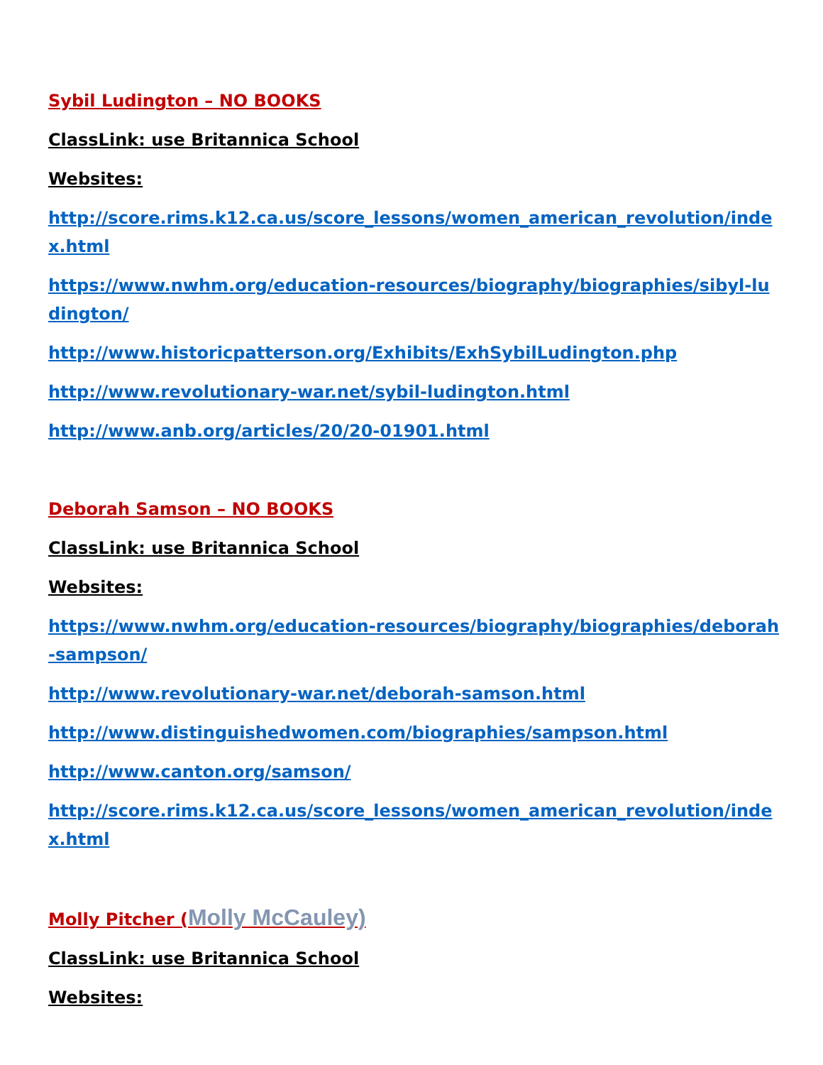Sybil Ludington – NO BOOKS
ClassLink: use Britannica School
Websites:
http://score.rims.k12.ca.us/score_lessons/women_american_revolution/index.html
https://www.nwhm.org/education-resources/biography/biographies/sibyl-ludington/
http://www.historicpatterson.org/Exhibits/ExhSybilLudington.php
http://www.revolutionary-war.net/sybil-ludington.html
http://www.anb.org/articles/20/20-01901.html
Deborah Samson – NO BOOKS
ClassLink: use Britannica School
Websites:
https://www.nwhm.org/education-resources/biography/biographies/deborah-sampson/
http://www.revolutionary-war.net/deborah-samson.html
http://www.distinguishedwomen.com/biographies/sampson.html
http://www.canton.org/samson/
http://score.rims.k12.ca.us/score_lessons/women_american_revolution/index.html
Molly Pitcher (Molly McCauley)
ClassLink: use Britannica School
Websites: